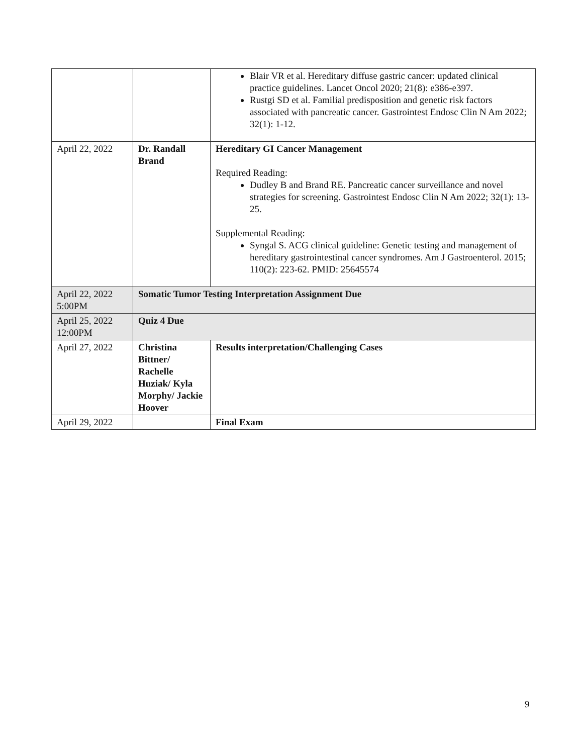| | | Blair VR et al. Hereditary diffuse gastric cancer: updated clinical practice guidelines. Lancet Oncol 2020; 21(8): e386-e397. Rustgi SD et al. Familial predisposition and genetic risk factors associated with pancreatic cancer. Gastrointest Endosc Clin N Am 2022; 32(1): 1-12. |
| April 22, 2022 | Dr. Randall Brand | Hereditary GI Cancer Management Required Reading: Dudley B and Brand RE. Pancreatic cancer surveillance and novel strategies for screening. Gastrointest Endosc Clin N Am 2022; 32(1): 13-25. Supplemental Reading: Syngal S. ACG clinical guideline: Genetic testing and management of hereditary gastrointestinal cancer syndromes. Am J Gastroenterol. 2015; 110(2): 223-62. PMID: 25645574 |
| April 22, 2022 5:00PM | Somatic Tumor Testing Interpretation Assignment Due | |
| April 25, 2022 12:00PM | Quiz 4 Due | |
| April 27, 2022 | Christina Bittner/ Rachelle Huziak/ Kyla Morphy/ Jackie Hoover | Results interpretation/Challenging Cases |
| April 29, 2022 | | Final Exam |
9